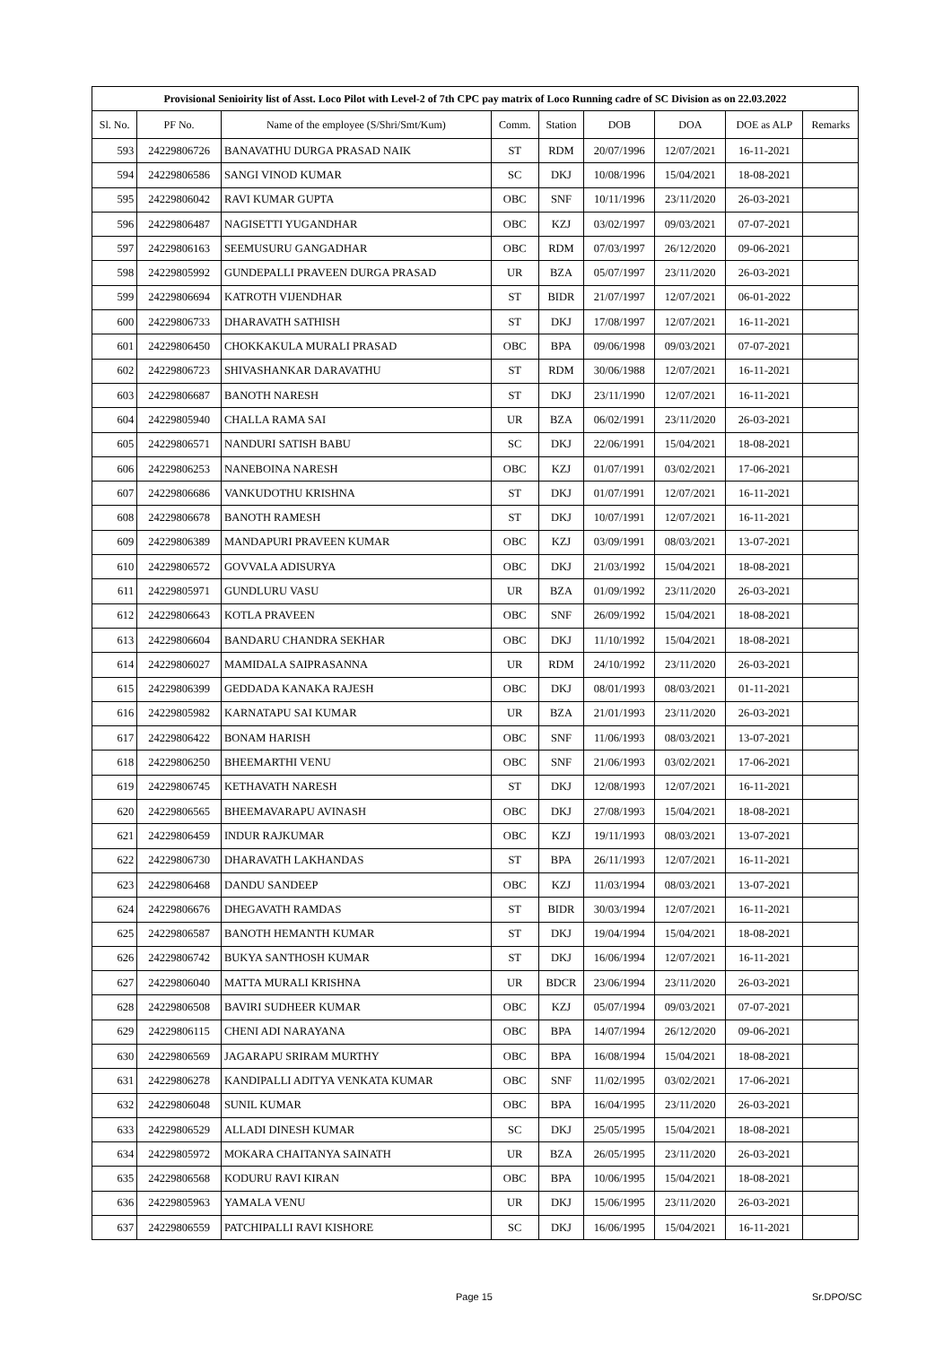| Provisional Senioirity list of Asst. Loco Pilot with Level-2 of 7th CPC pay matrix of Loco Running cadre of SC Division as on 22.03.2022 | | | | | | | | |
| Sl. No. | PF No. | Name of the employee (S/Shri/Smt/Kum) | Comm. | Station | DOB | DOA | DOE as ALP | Remarks |
| 593 | 24229806726 | BANAVATHU DURGA PRASAD NAIK | ST | RDM | 20/07/1996 | 12/07/2021 | 16-11-2021 | |
| 594 | 24229806586 | SANGI VINOD KUMAR | SC | DKJ | 10/08/1996 | 15/04/2021 | 18-08-2021 | |
| 595 | 24229806042 | RAVI KUMAR GUPTA | OBC | SNF | 10/11/1996 | 23/11/2020 | 26-03-2021 | |
| 596 | 24229806487 | NAGISETTI YUGANDHAR | OBC | KZJ | 03/02/1997 | 09/03/2021 | 07-07-2021 | |
| 597 | 24229806163 | SEEMUSURU GANGADHAR | OBC | RDM | 07/03/1997 | 26/12/2020 | 09-06-2021 | |
| 598 | 24229805992 | GUNDEPALLI PRAVEEN DURGA PRASAD | UR | BZA | 05/07/1997 | 23/11/2020 | 26-03-2021 | |
| 599 | 24229806694 | KATROTH VIJENDHAR | ST | BIDR | 21/07/1997 | 12/07/2021 | 06-01-2022 | |
| 600 | 24229806733 | DHARAVATH SATHISH | ST | DKJ | 17/08/1997 | 12/07/2021 | 16-11-2021 | |
| 601 | 24229806450 | CHOKKAKULA MURALI PRASAD | OBC | BPA | 09/06/1998 | 09/03/2021 | 07-07-2021 | |
| 602 | 24229806723 | SHIVASHANKAR DARAVATHU | ST | RDM | 30/06/1988 | 12/07/2021 | 16-11-2021 | |
| 603 | 24229806687 | BANOTH NARESH | ST | DKJ | 23/11/1990 | 12/07/2021 | 16-11-2021 | |
| 604 | 24229805940 | CHALLA RAMA SAI | UR | BZA | 06/02/1991 | 23/11/2020 | 26-03-2021 | |
| 605 | 24229806571 | NANDURI SATISH BABU | SC | DKJ | 22/06/1991 | 15/04/2021 | 18-08-2021 | |
| 606 | 24229806253 | NANEBOINA NARESH | OBC | KZJ | 01/07/1991 | 03/02/2021 | 17-06-2021 | |
| 607 | 24229806686 | VANKUDOTHU KRISHNA | ST | DKJ | 01/07/1991 | 12/07/2021 | 16-11-2021 | |
| 608 | 24229806678 | BANOTH RAMESH | ST | DKJ | 10/07/1991 | 12/07/2021 | 16-11-2021 | |
| 609 | 24229806389 | MANDAPURI PRAVEEN KUMAR | OBC | KZJ | 03/09/1991 | 08/03/2021 | 13-07-2021 | |
| 610 | 24229806572 | GOVVALA ADISURYA | OBC | DKJ | 21/03/1992 | 15/04/2021 | 18-08-2021 | |
| 611 | 24229805971 | GUNDLURU VASU | UR | BZA | 01/09/1992 | 23/11/2020 | 26-03-2021 | |
| 612 | 24229806643 | KOTLA PRAVEEN | OBC | SNF | 26/09/1992 | 15/04/2021 | 18-08-2021 | |
| 613 | 24229806604 | BANDARU CHANDRA SEKHAR | OBC | DKJ | 11/10/1992 | 15/04/2021 | 18-08-2021 | |
| 614 | 24229806027 | MAMIDALA SAIPRASANNA | UR | RDM | 24/10/1992 | 23/11/2020 | 26-03-2021 | |
| 615 | 24229806399 | GEDDADA KANAKA RAJESH | OBC | DKJ | 08/01/1993 | 08/03/2021 | 01-11-2021 | |
| 616 | 24229805982 | KARNATAPU SAI KUMAR | UR | BZA | 21/01/1993 | 23/11/2020 | 26-03-2021 | |
| 617 | 24229806422 | BONAM HARISH | OBC | SNF | 11/06/1993 | 08/03/2021 | 13-07-2021 | |
| 618 | 24229806250 | BHEEMARTHI VENU | OBC | SNF | 21/06/1993 | 03/02/2021 | 17-06-2021 | |
| 619 | 24229806745 | KETHAVATH NARESH | ST | DKJ | 12/08/1993 | 12/07/2021 | 16-11-2021 | |
| 620 | 24229806565 | BHEEMAVARAPU AVINASH | OBC | DKJ | 27/08/1993 | 15/04/2021 | 18-08-2021 | |
| 621 | 24229806459 | INDUR RAJKUMAR | OBC | KZJ | 19/11/1993 | 08/03/2021 | 13-07-2021 | |
| 622 | 24229806730 | DHARAVATH LAKHANDAS | ST | BPA | 26/11/1993 | 12/07/2021 | 16-11-2021 | |
| 623 | 24229806468 | DANDU SANDEEP | OBC | KZJ | 11/03/1994 | 08/03/2021 | 13-07-2021 | |
| 624 | 24229806676 | DHEGAVATH RAMDAS | ST | BIDR | 30/03/1994 | 12/07/2021 | 16-11-2021 | |
| 625 | 24229806587 | BANOTH HEMANTH KUMAR | ST | DKJ | 19/04/1994 | 15/04/2021 | 18-08-2021 | |
| 626 | 24229806742 | BUKYA SANTHOSH KUMAR | ST | DKJ | 16/06/1994 | 12/07/2021 | 16-11-2021 | |
| 627 | 24229806040 | MATTA MURALI KRISHNA | UR | BDCR | 23/06/1994 | 23/11/2020 | 26-03-2021 | |
| 628 | 24229806508 | BAVIRI SUDHEER KUMAR | OBC | KZJ | 05/07/1994 | 09/03/2021 | 07-07-2021 | |
| 629 | 24229806115 | CHENI ADI NARAYANA | OBC | BPA | 14/07/1994 | 26/12/2020 | 09-06-2021 | |
| 630 | 24229806569 | JAGARAPU SRIRAM MURTHY | OBC | BPA | 16/08/1994 | 15/04/2021 | 18-08-2021 | |
| 631 | 24229806278 | KANDIPALLI ADITYA VENKATA KUMAR | OBC | SNF | 11/02/1995 | 03/02/2021 | 17-06-2021 | |
| 632 | 24229806048 | SUNIL KUMAR | OBC | BPA | 16/04/1995 | 23/11/2020 | 26-03-2021 | |
| 633 | 24229806529 | ALLADI DINESH KUMAR | SC | DKJ | 25/05/1995 | 15/04/2021 | 18-08-2021 | |
| 634 | 24229805972 | MOKARA CHAITANYA SAINATH | UR | BZA | 26/05/1995 | 23/11/2020 | 26-03-2021 | |
| 635 | 24229806568 | KODURU RAVI KIRAN | OBC | BPA | 10/06/1995 | 15/04/2021 | 18-08-2021 | |
| 636 | 24229805963 | YAMALA VENU | UR | DKJ | 15/06/1995 | 23/11/2020 | 26-03-2021 | |
| 637 | 24229806559 | PATCHIPALLI RAVI KISHORE | SC | DKJ | 16/06/1995 | 15/04/2021 | 16-11-2021 | |
Page 15 Sr.DPO/SC